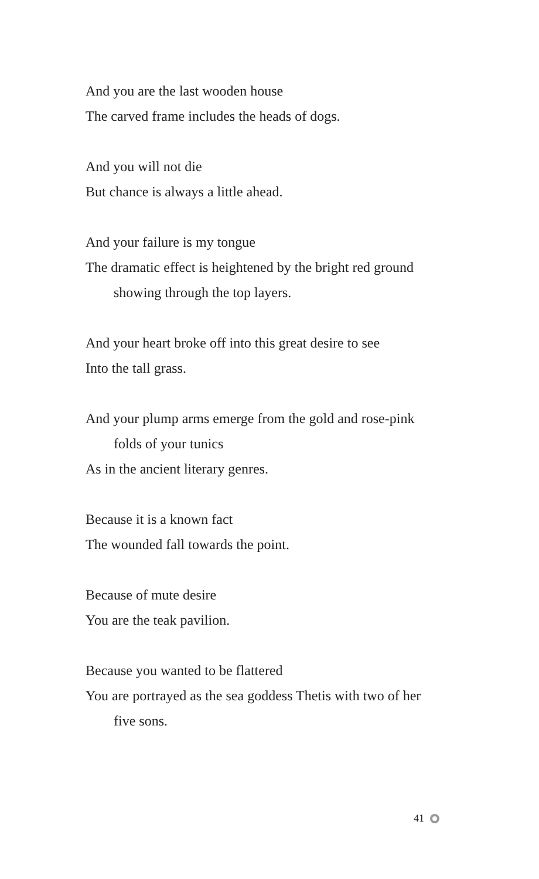And you are the last wooden house
The carved frame includes the heads of dogs.
And you will not die
But chance is always a little ahead.
And your failure is my tongue
The dramatic effect is heightened by the bright red ground
showing through the top layers.
And your heart broke off into this great desire to see
Into the tall grass.
And your plump arms emerge from the gold and rose-pink
folds of your tunics
As in the ancient literary genres.
Because it is a known fact
The wounded fall towards the point.
Because of mute desire
You are the teak pavilion.
Because you wanted to be flattered
You are portrayed as the sea goddess Thetis with two of her
five sons.
41